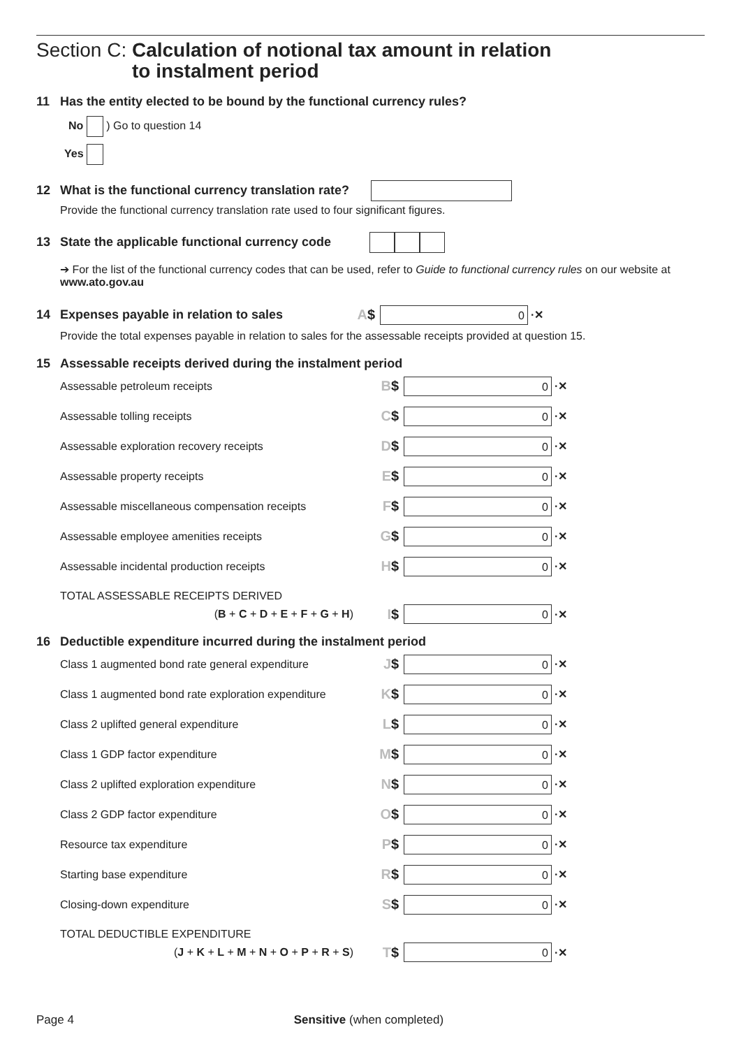Section C: Calculation of notional tax amount in relation
to instalment period
11 Has the entity elected to be bound by the functional currency rules?
No ) Go to question 14
Yes
12 What is the functional currency translation rate?
Provide the functional currency translation rate used to four significant figures.
13 State the applicable functional currency code
➔ For the list of the functional currency codes that can be used, refer to Guide to functional currency rules on our website at www.ato.gov.au
14 Expenses payable in relation to sales
A $
0
·✕
Provide the total expenses payable in relation to sales for the assessable receipts provided at question 15.
15 Assessable receipts derived during the instalment period
Assessable petroleum receipts
B $
0
·✕
Assessable tolling receipts
C $
0
·✕
Assessable exploration recovery receipts
D $
0
·✕
Assessable property receipts
E $
0
·✕
Assessable miscellaneous compensation receipts
F $
0
·✕
Assessable employee amenities receipts
G $
0
·✕
Assessable incidental production receipts
H $
0
·✕
TOTAL ASSESSABLE RECEIPTS DERIVED
(B + C + D + E + F + G + H)
I $
0
·✕
16 Deductible expenditure incurred during the instalment period
Class 1 augmented bond rate general expenditure
J $
0
·✕
Class 1 augmented bond rate exploration expenditure
K $
0
·✕
Class 2 uplifted general expenditure
L $
0
·✕
Class 1 GDP factor expenditure
M $
0
·✕
Class 2 uplifted exploration expenditure
N $
0
·✕
Class 2 GDP factor expenditure
O $
0
·✕
Resource tax expenditure
P $
0
·✕
Starting base expenditure
R $
0
·✕
Closing-down expenditure
S $
0
·✕
TOTAL DEDUCTIBLE EXPENDITURE
(J + K + L + M + N + O + P + R + S)
T $
0
·✕
Page 4 Sensitive (when completed)